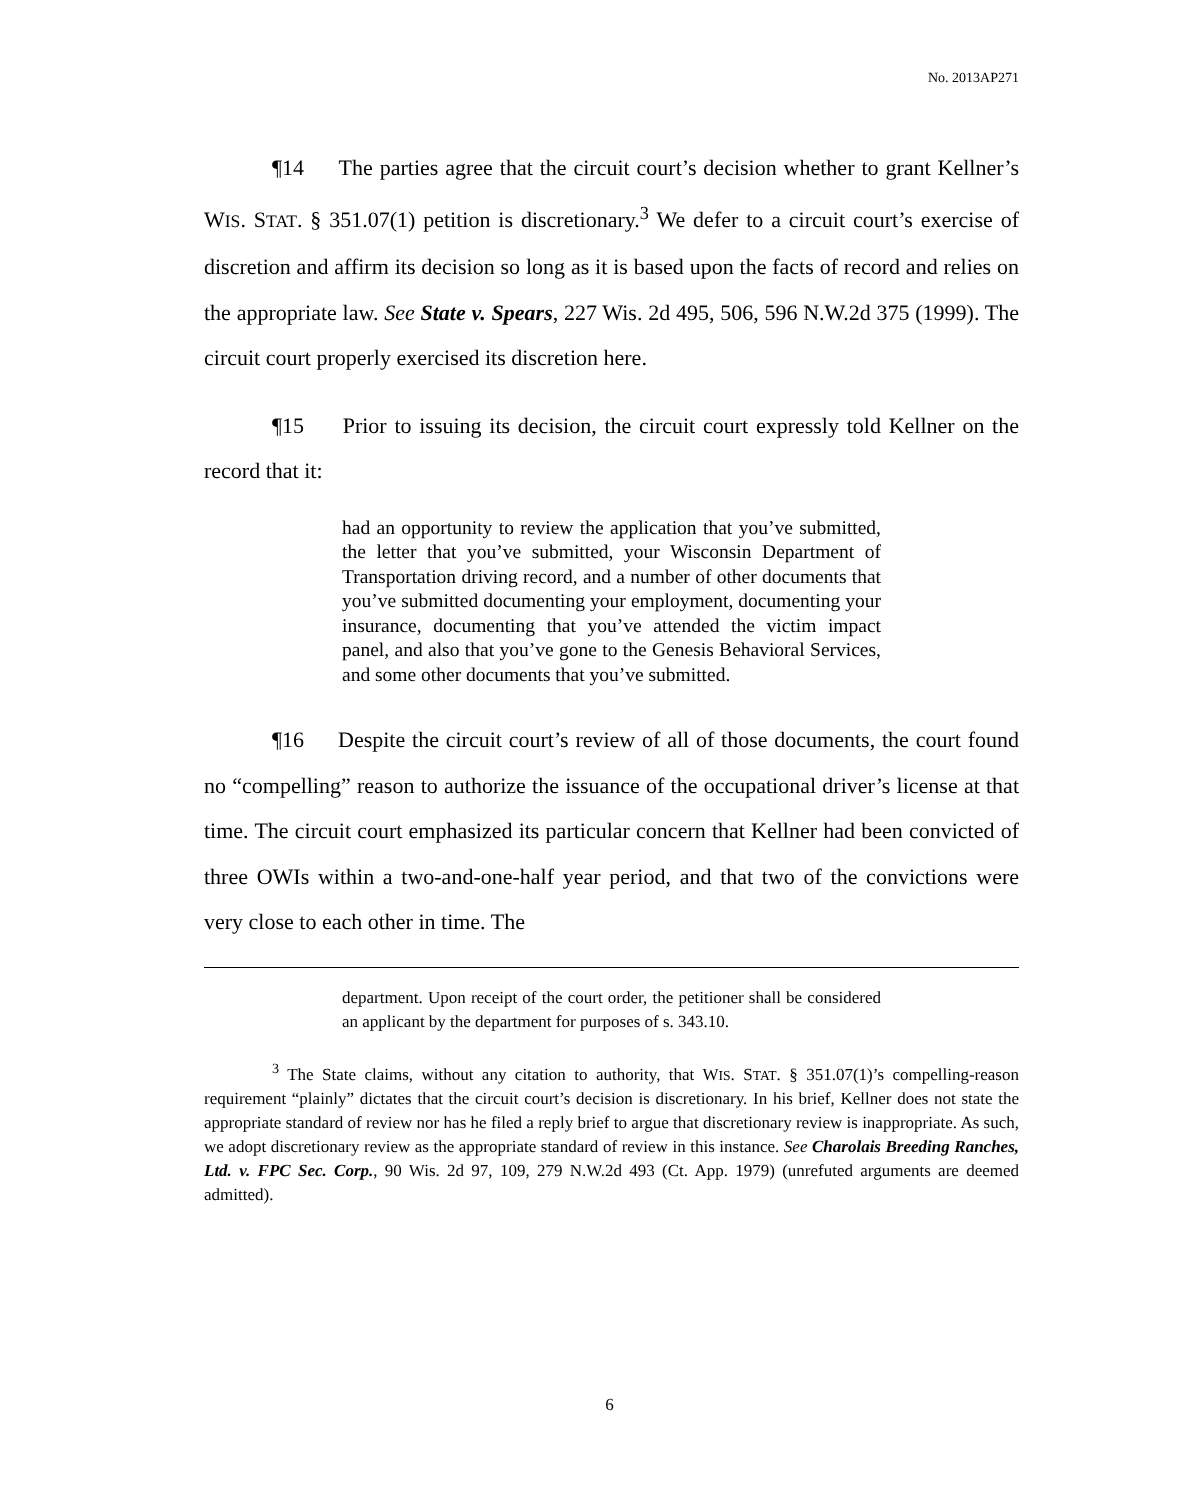No. 2013AP271
¶14 The parties agree that the circuit court’s decision whether to grant Kellner’s WIS. STAT. § 351.07(1) petition is discretionary.<sup>3</sup> We defer to a circuit court’s exercise of discretion and affirm its decision so long as it is based upon the facts of record and relies on the appropriate law. See State v. Spears, 227 Wis. 2d 495, 506, 596 N.W.2d 375 (1999). The circuit court properly exercised its discretion here.
¶15 Prior to issuing its decision, the circuit court expressly told Kellner on the record that it:
had an opportunity to review the application that you’ve submitted, the letter that you’ve submitted, your Wisconsin Department of Transportation driving record, and a number of other documents that you’ve submitted documenting your employment, documenting your insurance, documenting that you’ve attended the victim impact panel, and also that you’ve gone to the Genesis Behavioral Services, and some other documents that you’ve submitted.
¶16 Despite the circuit court’s review of all of those documents, the court found no “compelling” reason to authorize the issuance of the occupational driver’s license at that time. The circuit court emphasized its particular concern that Kellner had been convicted of three OWIs within a two-and-one-half year period, and that two of the convictions were very close to each other in time. The
department. Upon receipt of the court order, the petitioner shall be considered an applicant by the department for purposes of s. 343.10.
<sup>3</sup> The State claims, without any citation to authority, that WIS. STAT. § 351.07(1)’s compelling-reason requirement “plainly” dictates that the circuit court’s decision is discretionary. In his brief, Kellner does not state the appropriate standard of review nor has he filed a reply brief to argue that discretionary review is inappropriate. As such, we adopt discretionary review as the appropriate standard of review in this instance. See Charolais Breeding Ranches, Ltd. v. FPC Sec. Corp., 90 Wis. 2d 97, 109, 279 N.W.2d 493 (Ct. App. 1979) (unrefuted arguments are deemed admitted).
6